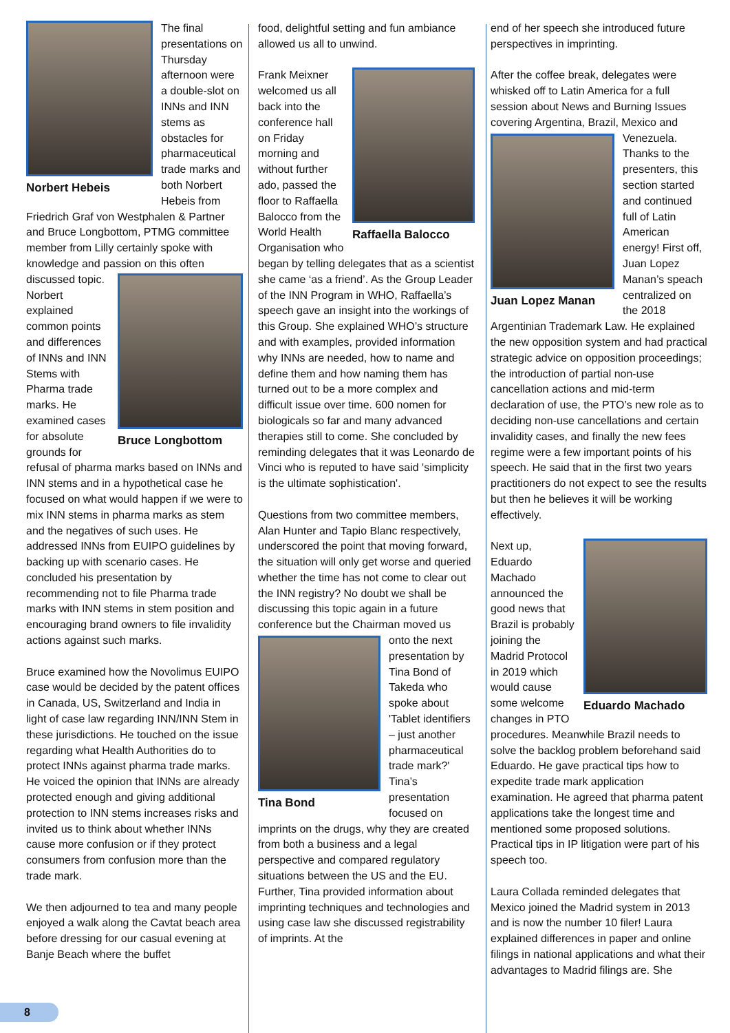Norbert Hebeis
The final presentations on Thursday afternoon were a double-slot on INNs and INN stems as obstacles for pharmaceutical trade marks and both Norbert Hebeis from Friedrich Graf von Westphalen & Partner and Bruce Longbottom, PTMG committee member from Lilly certainly spoke with knowledge and passion on
Bruce Longbottom
this often discussed topic. Norbert explained common points and differences of INNs and INN Stems with Pharma trade marks. He examined cases for absolute grounds for refusal of pharma marks based on INNs and INN stems and in a hypothetical case he focused on what would happen if we were to mix INN stems in pharma marks as stem and the negatives of such uses. He addressed INNs from EUIPO guidelines by backing up with scenario cases. He concluded his presentation by recommending not to file Pharma trade marks with INN stems in stem position and encouraging brand owners to file invalidity actions against such marks.
Bruce examined how the Novolimus EUIPO case would be decided by the patent offices in Canada, US, Switzerland and India in light of case law regarding INN/INN Stem in these jurisdictions. He touched on the issue regarding what Health Authorities do to protect INNs against pharma trade marks. He voiced the opinion that INNs are already protected enough and giving additional protection to INN stems increases risks and invited us to think about whether INNs cause more confusion or if they protect consumers from confusion more than the trade mark.
We then adjourned to tea and many people enjoyed a walk along the Cavtat beach area before dressing for our casual evening at Banje Beach where the buffet
food, delightful setting and fun ambiance allowed us all to unwind.
Raffaella Balocco
Frank Meixner welcomed us all back into the conference hall on Friday morning and without further ado, passed the floor to Raffaella Balocco from the World Health Organisation who began by telling delegates that as a scientist she came ‘as a friend’. As the Group Leader of the INN Program in WHO, Raffaella’s speech gave an insight into the workings of this Group. She explained WHO’s structure and with examples, provided information why INNs are needed, how to name and define them and how naming them has turned out to be a more complex and difficult issue over time. 600 nomen for biologicals so far and many advanced therapies still to come. She concluded by reminding delegates that it was Leonardo de Vinci who is reputed to have said 'simplicity is the ultimate sophistication'.
Questions from two committee members, Alan Hunter and Tapio Blanc respectively, underscored the point that moving forward, the situation will only get worse and queried whether the time has not come to clear out the INN registry? No doubt we shall be discussing this topic again in a future conference but the
Tina Bond
Chairman moved us onto the next presentation by Tina Bond of Takeda who spoke about 'Tablet identifiers – just another pharmaceutical trade mark?' Tina’s presentation focused on imprints on the drugs, why they are created from both a business and a legal perspective and compared regulatory situations between the US and the EU. Further, Tina provided information about imprinting techniques and technologies and using case law she discussed registrability of imprints. At the
end of her speech she introduced future perspectives in imprinting.
After the coffee break, delegates were whisked off to Latin America for a full session about News and Burning Issues covering Argentina, Brazil, Mexico and Venezuela.
Juan Lopez Manan
Thanks to the presenters, this section started and continued full of Latin American energy! First off, Juan Lopez Manan’s speach centralized on the 2018 Argentinian Trademark Law. He explained the new opposition system and had practical strategic advice on opposition proceedings; the introduction of partial non-use cancellation actions and mid-term declaration of use, the PTO’s new role as to deciding non-use cancellations and certain invalidity cases, and finally the new fees regime were a few important points of his speech. He said that in the first two years practitioners do not expect to see the results but then he believes it will be working effectively.
Eduardo Machado
Next up, Eduardo Machado announced the good news that Brazil is probably joining the Madrid Protocol in 2019 which would cause some welcome changes in PTO procedures. Meanwhile Brazil needs to solve the backlog problem beforehand said Eduardo. He gave practical tips how to expedite trade mark application examination. He agreed that pharma patent applications take the longest time and mentioned some proposed solutions. Practical tips in IP litigation were part of his speech too.
Laura Collada reminded delegates that Mexico joined the Madrid system in 2013 and is now the number 10 filer! Laura explained differences in paper and online filings in national applications and what their advantages to Madrid filings are. She
8